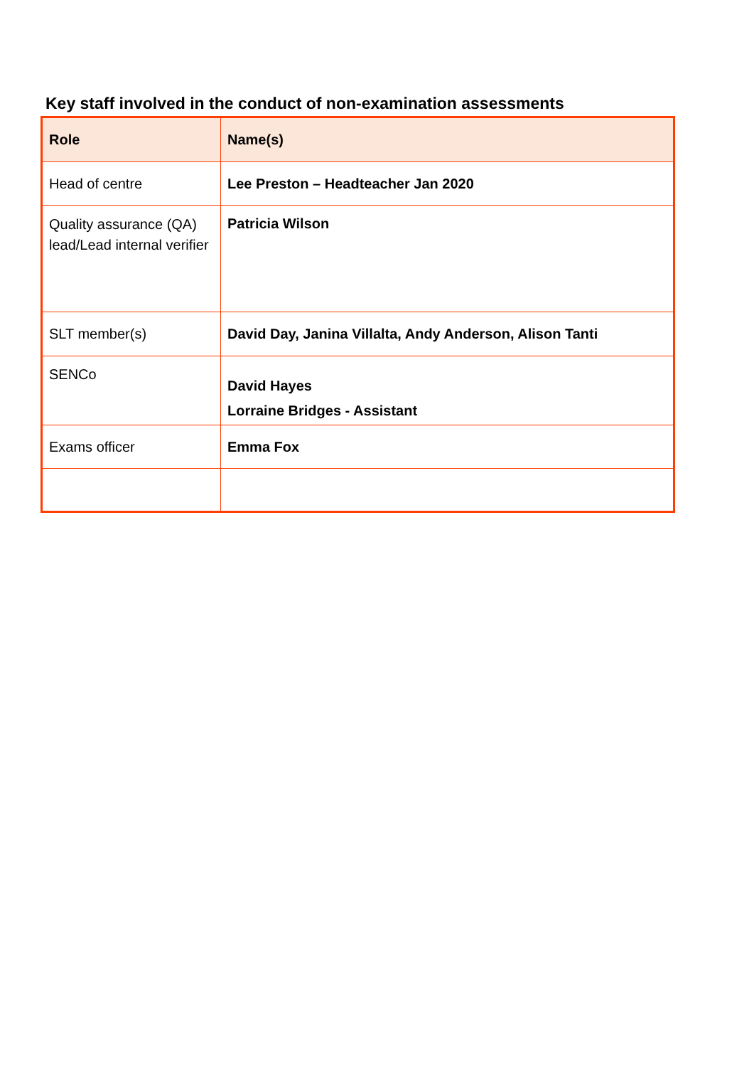Key staff involved in the conduct of non-examination assessments
| Role | Name(s) |
| --- | --- |
| Head of centre | Lee Preston – Headteacher Jan 2020 |
| Quality assurance (QA) lead/Lead internal verifier | Patricia Wilson |
| SLT member(s) | David Day, Janina Villalta, Andy Anderson, Alison Tanti |
| SENCo | David Hayes Lorraine Bridges - Assistant |
| Exams officer | Emma Fox |